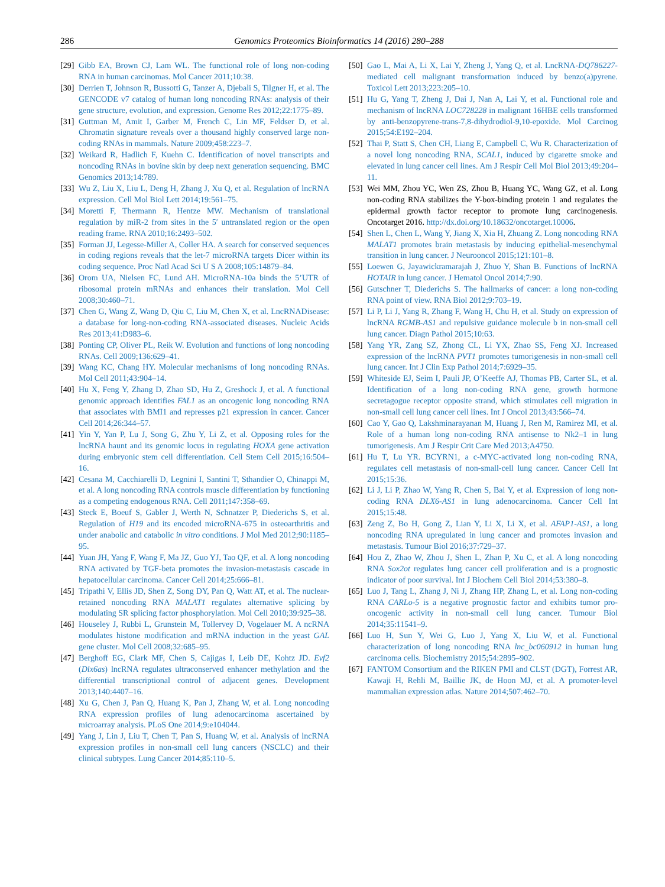286 Genomics Proteomics Bioinformatics 14 (2016) 280–288
[29] Gibb EA, Brown CJ, Lam WL. The functional role of long non-coding RNA in human carcinomas. Mol Cancer 2011;10:38.
[30] Derrien T, Johnson R, Bussotti G, Tanzer A, Djebali S, Tilgner H, et al. The GENCODE v7 catalog of human long noncoding RNAs: analysis of their gene structure, evolution, and expression. Genome Res 2012;22:1775–89.
[31] Guttman M, Amit I, Garber M, French C, Lin MF, Feldser D, et al. Chromatin signature reveals over a thousand highly conserved large non-coding RNAs in mammals. Nature 2009;458:223–7.
[32] Weikard R, Hadlich F, Kuehn C. Identification of novel transcripts and noncoding RNAs in bovine skin by deep next generation sequencing. BMC Genomics 2013;14:789.
[33] Wu Z, Liu X, Liu L, Deng H, Zhang J, Xu Q, et al. Regulation of lncRNA expression. Cell Mol Biol Lett 2014;19:561–75.
[34] Moretti F, Thermann R, Hentze MW. Mechanism of translational regulation by miR-2 from sites in the 5′ untranslated region or the open reading frame. RNA 2010;16:2493–502.
[35] Forman JJ, Legesse-Miller A, Coller HA. A search for conserved sequences in coding regions reveals that the let-7 microRNA targets Dicer within its coding sequence. Proc Natl Acad Sci U S A 2008;105:14879–84.
[36] Orom UA, Nielsen FC, Lund AH. MicroRNA-10a binds the 5’UTR of ribosomal protein mRNAs and enhances their translation. Mol Cell 2008;30:460–71.
[37] Chen G, Wang Z, Wang D, Qiu C, Liu M, Chen X, et al. LncRNADisease: a database for long-non-coding RNA-associated diseases. Nucleic Acids Res 2013;41:D983–6.
[38] Ponting CP, Oliver PL, Reik W. Evolution and functions of long noncoding RNAs. Cell 2009;136:629–41.
[39] Wang KC, Chang HY. Molecular mechanisms of long noncoding RNAs. Mol Cell 2011;43:904–14.
[40] Hu X, Feng Y, Zhang D, Zhao SD, Hu Z, Greshock J, et al. A functional genomic approach identifies FAL1 as an oncogenic long noncoding RNA that associates with BMI1 and represses p21 expression in cancer. Cancer Cell 2014;26:344–57.
[41] Yin Y, Yan P, Lu J, Song G, Zhu Y, Li Z, et al. Opposing roles for the lncRNA haunt and its genomic locus in regulating HOXA gene activation during embryonic stem cell differentiation. Cell Stem Cell 2015;16:504–16.
[42] Cesana M, Cacchiarelli D, Legnini I, Santini T, Sthandier O, Chinappi M, et al. A long noncoding RNA controls muscle differentiation by functioning as a competing endogenous RNA. Cell 2011;147:358–69.
[43] Steck E, Boeuf S, Gabler J, Werth N, Schnatzer P, Diederichs S, et al. Regulation of H19 and its encoded microRNA-675 in osteoarthritis and under anabolic and catabolic in vitro conditions. J Mol Med 2012;90:1185–95.
[44] Yuan JH, Yang F, Wang F, Ma JZ, Guo YJ, Tao QF, et al. A long noncoding RNA activated by TGF-beta promotes the invasion-metastasis cascade in hepatocellular carcinoma. Cancer Cell 2014;25:666–81.
[45] Tripathi V, Ellis JD, Shen Z, Song DY, Pan Q, Watt AT, et al. The nuclear-retained noncoding RNA MALAT1 regulates alternative splicing by modulating SR splicing factor phosphorylation. Mol Cell 2010;39:925–38.
[46] Houseley J, Rubbi L, Grunstein M, Tollervey D, Vogelauer M. A ncRNA modulates histone modification and mRNA induction in the yeast GAL gene cluster. Mol Cell 2008;32:685–95.
[47] Berghoff EG, Clark MF, Chen S, Cajigas I, Leib DE, Kohtz JD. Evf2 (Dlx6as) lncRNA regulates ultraconserved enhancer methylation and the differential transcriptional control of adjacent genes. Development 2013;140:4407–16.
[48] Xu G, Chen J, Pan Q, Huang K, Pan J, Zhang W, et al. Long noncoding RNA expression profiles of lung adenocarcinoma ascertained by microarray analysis. PLoS One 2014;9:e104044.
[49] Yang J, Lin J, Liu T, Chen T, Pan S, Huang W, et al. Analysis of lncRNA expression profiles in non-small cell lung cancers (NSCLC) and their clinical subtypes. Lung Cancer 2014;85:110–5.
[50] Gao L, Mai A, Li X, Lai Y, Zheng J, Yang Q, et al. LncRNA-DQ786227-mediated cell malignant transformation induced by benzo(a)pyrene. Toxicol Lett 2013;223:205–10.
[51] Hu G, Yang T, Zheng J, Dai J, Nan A, Lai Y, et al. Functional role and mechanism of lncRNA LOC728228 in malignant 16HBE cells transformed by anti-benzopyrene-trans-7,8-dihydrodiol-9,10-epoxide. Mol Carcinog 2015;54:E192–204.
[52] Thai P, Statt S, Chen CH, Liang E, Campbell C, Wu R. Characterization of a novel long noncoding RNA, SCAL1, induced by cigarette smoke and elevated in lung cancer cell lines. Am J Respir Cell Mol Biol 2013;49:204–11.
[53] Wei MM, Zhou YC, Wen ZS, Zhou B, Huang YC, Wang GZ, et al. Long non-coding RNA stabilizes the Y-box-binding protein 1 and regulates the epidermal growth factor receptor to promote lung carcinogenesis. Oncotarget 2016. http://dx.doi.org/10.18632/oncotarget.10006.
[54] Shen L, Chen L, Wang Y, Jiang X, Xia H, Zhuang Z. Long noncoding RNA MALAT1 promotes brain metastasis by inducing epithelial-mesenchymal transition in lung cancer. J Neurooncol 2015;121:101–8.
[55] Loewen G, Jayawickramarajah J, Zhuo Y, Shan B. Functions of lncRNA HOTAIR in lung cancer. J Hematol Oncol 2014;7:90.
[56] Gutschner T, Diederichs S. The hallmarks of cancer: a long non-coding RNA point of view. RNA Biol 2012;9:703–19.
[57] Li P, Li J, Yang R, Zhang F, Wang H, Chu H, et al. Study on expression of lncRNA RGMB-AS1 and repulsive guidance molecule b in non-small cell lung cancer. Diagn Pathol 2015;10:63.
[58] Yang YR, Zang SZ, Zhong CL, Li YX, Zhao SS, Feng XJ. Increased expression of the lncRNA PVT1 promotes tumorigenesis in non-small cell lung cancer. Int J Clin Exp Pathol 2014;7:6929–35.
[59] Whiteside EJ, Seim I, Pauli JP, O’Keeffe AJ, Thomas PB, Carter SL, et al. Identification of a long non-coding RNA gene, growth hormone secretagogue receptor opposite strand, which stimulates cell migration in non-small cell lung cancer cell lines. Int J Oncol 2013;43:566–74.
[60] Cao Y, Gao Q, Lakshminarayanan M, Huang J, Ren M, Ramirez MI, et al. Role of a human long non-coding RNA antisense to Nk2–1 in lung tumorigenesis. Am J Respir Crit Care Med 2013;A4750.
[61] Hu T, Lu YR. BCYRN1, a c-MYC-activated long non-coding RNA, regulates cell metastasis of non-small-cell lung cancer. Cancer Cell Int 2015;15:36.
[62] Li J, Li P, Zhao W, Yang R, Chen S, Bai Y, et al. Expression of long non-coding RNA DLX6-AS1 in lung adenocarcinoma. Cancer Cell Int 2015;15:48.
[63] Zeng Z, Bo H, Gong Z, Lian Y, Li X, Li X, et al. AFAP1-AS1, a long noncoding RNA upregulated in lung cancer and promotes invasion and metastasis. Tumour Biol 2016;37:729–37.
[64] Hou Z, Zhao W, Zhou J, Shen L, Zhan P, Xu C, et al. A long noncoding RNA Sox2ot regulates lung cancer cell proliferation and is a prognostic indicator of poor survival. Int J Biochem Cell Biol 2014;53:380–8.
[65] Luo J, Tang L, Zhang J, Ni J, Zhang HP, Zhang L, et al. Long non-coding RNA CARLo-5 is a negative prognostic factor and exhibits tumor pro-oncogenic activity in non-small cell lung cancer. Tumour Biol 2014;35:11541–9.
[66] Luo H, Sun Y, Wei G, Luo J, Yang X, Liu W, et al. Functional characterization of long noncoding RNA lnc_bc060912 in human lung carcinoma cells. Biochemistry 2015;54:2895–902.
[67] FANTOM Consortium and the RIKEN PMI and CLST (DGT), Forrest AR, Kawaji H, Rehli M, Baillie JK, de Hoon MJ, et al. A promoter-level mammalian expression atlas. Nature 2014;507:462–70.